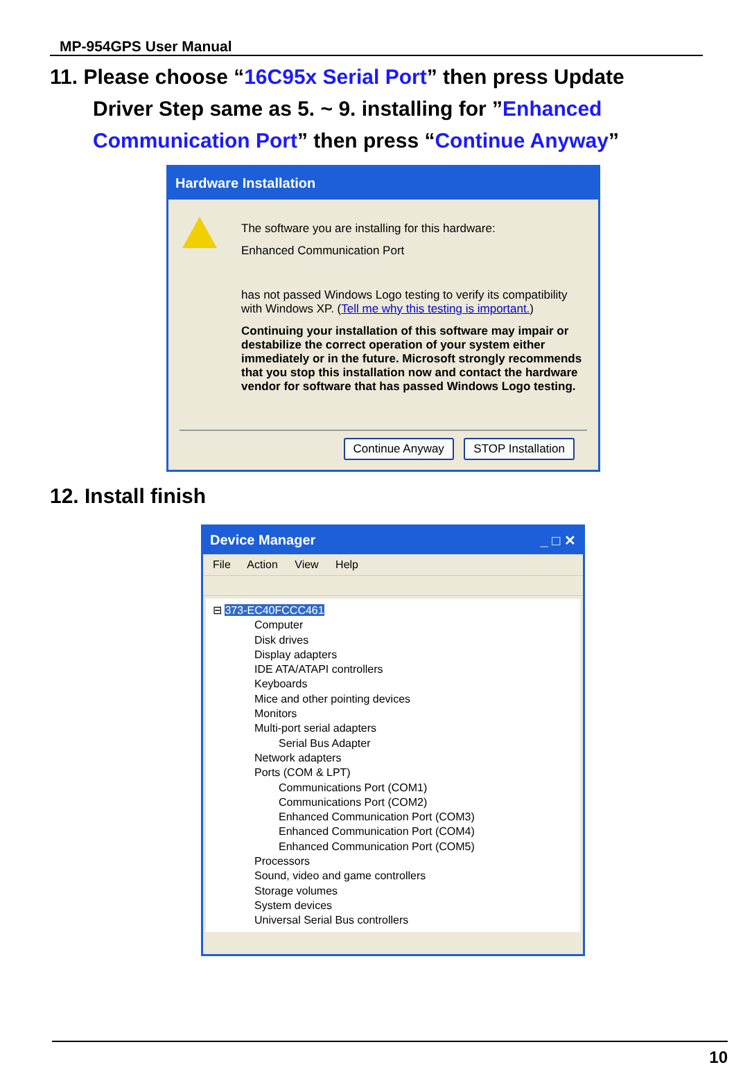MP-954GPS User Manual
11. Please choose “16C95x Serial Port” then press Update
Driver Step same as 5. ~ 9. installing for ”Enhanced
Communication Port” then press “Continue Anyway”
Hardware Installation
The software you are installing for this hardware:
Enhanced Communication Port
has not passed Windows Logo testing to verify its compatibility with Windows XP. (Tell me why this testing is important.)
Continuing your installation of this software may impair or destabilize the correct operation of your system either immediately or in the future. Microsoft strongly recommends that you stop this installation now and contact the hardware vendor for software that has passed Windows Logo testing.
Continue Anyway STOP Installation
12. Install finish
Device Manager _ □ ✕
File Action View Help
⊟ 373-EC40FCCC461
Computer
Disk drives
Display adapters
IDE ATA/ATAPI controllers
Keyboards
Mice and other pointing devices
Monitors
Multi-port serial adapters
Serial Bus Adapter
Network adapters
Ports (COM & LPT)
Communications Port (COM1)
Communications Port (COM2)
Enhanced Communication Port (COM3)
Enhanced Communication Port (COM4)
Enhanced Communication Port (COM5)
Processors
Sound, video and game controllers
Storage volumes
System devices
Universal Serial Bus controllers
10